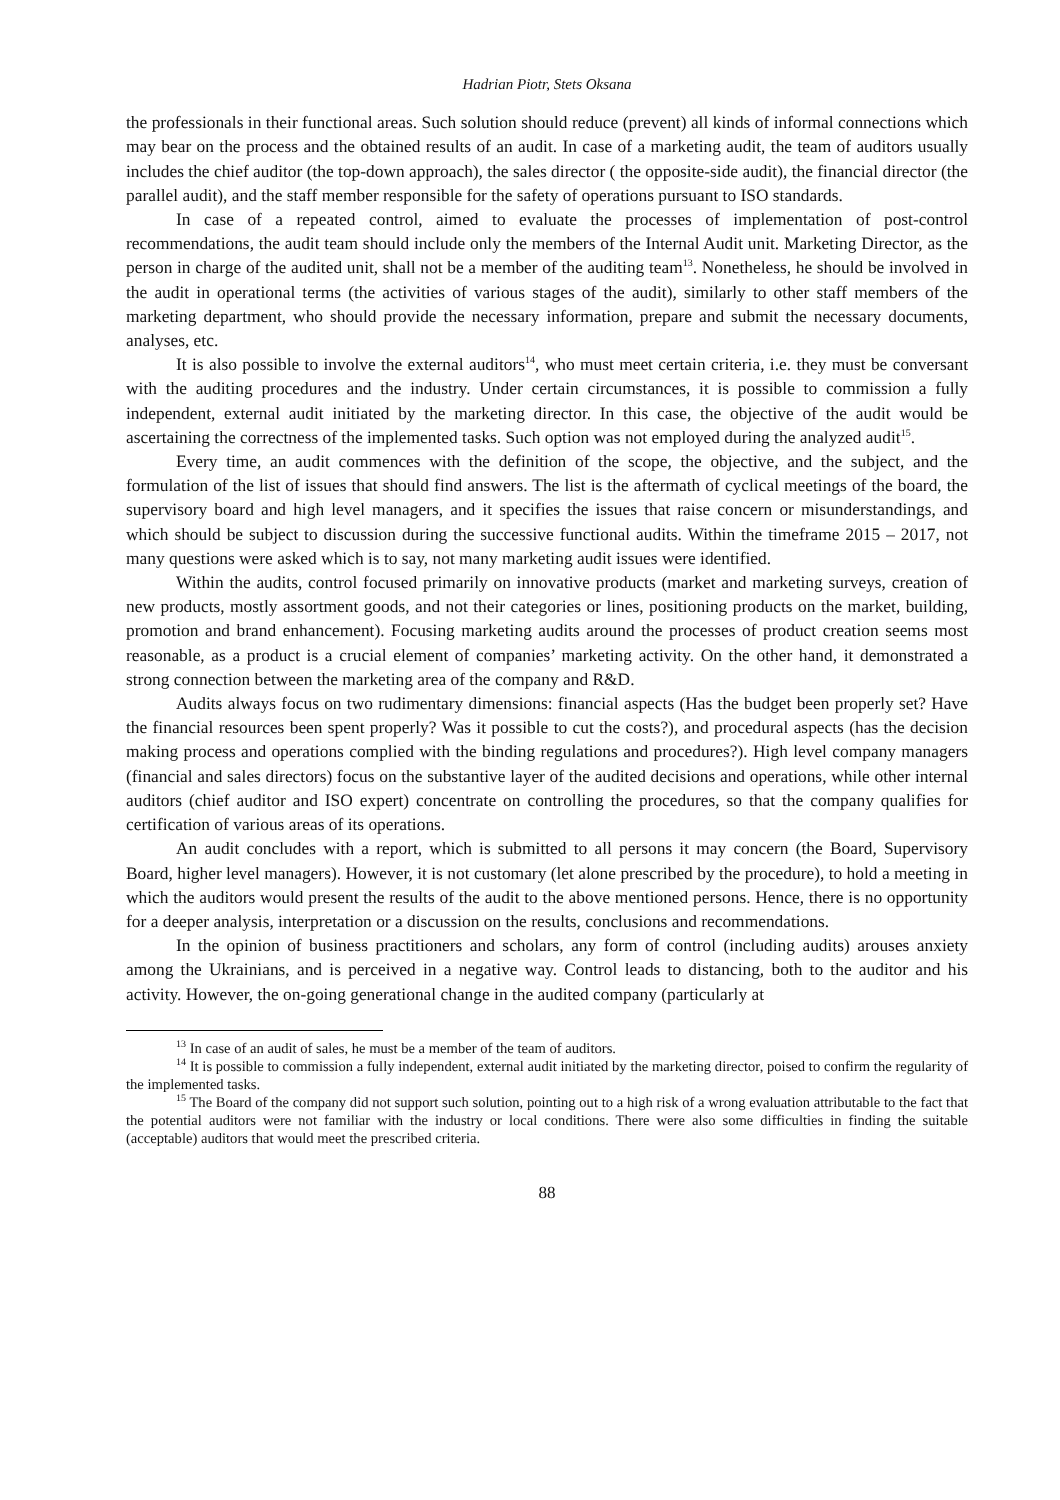Hadrian Piotr, Stets Oksana
the professionals in their functional areas. Such solution should reduce (prevent) all kinds of informal connections which may bear on the process and the obtained results of an audit. In case of a marketing audit, the team of auditors usually includes the chief auditor (the top-down approach), the sales director ( the opposite-side audit), the financial director (the parallel audit), and the staff member responsible for the safety of operations pursuant to ISO standards.
In case of a repeated control, aimed to evaluate the processes of implementation of post-control recommendations, the audit team should include only the members of the Internal Audit unit. Marketing Director, as the person in charge of the audited unit, shall not be a member of the auditing team<sup>13</sup>. Nonetheless, he should be involved in the audit in operational terms (the activities of various stages of the audit), similarly to other staff members of the marketing department, who should provide the necessary information, prepare and submit the necessary documents, analyses, etc.
It is also possible to involve the external auditors<sup>14</sup>, who must meet certain criteria, i.e. they must be conversant with the auditing procedures and the industry. Under certain circumstances, it is possible to commission a fully independent, external audit initiated by the marketing director. In this case, the objective of the audit would be ascertaining the correctness of the implemented tasks. Such option was not employed during the analyzed audit<sup>15</sup>.
Every time, an audit commences with the definition of the scope, the objective, and the subject, and the formulation of the list of issues that should find answers. The list is the aftermath of cyclical meetings of the board, the supervisory board and high level managers, and it specifies the issues that raise concern or misunderstandings, and which should be subject to discussion during the successive functional audits. Within the timeframe 2015 – 2017, not many questions were asked which is to say, not many marketing audit issues were identified.
Within the audits, control focused primarily on innovative products (market and marketing surveys, creation of new products, mostly assortment goods, and not their categories or lines, positioning products on the market, building, promotion and brand enhancement). Focusing marketing audits around the processes of product creation seems most reasonable, as a product is a crucial element of companies’ marketing activity. On the other hand, it demonstrated a strong connection between the marketing area of the company and R&D.
Audits always focus on two rudimentary dimensions: financial aspects (Has the budget been properly set? Have the financial resources been spent properly? Was it possible to cut the costs?), and procedural aspects (has the decision making process and operations complied with the binding regulations and procedures?). High level company managers (financial and sales directors) focus on the substantive layer of the audited decisions and operations, while other internal auditors (chief auditor and ISO expert) concentrate on controlling the procedures, so that the company qualifies for certification of various areas of its operations.
An audit concludes with a report, which is submitted to all persons it may concern (the Board, Supervisory Board, higher level managers). However, it is not customary (let alone prescribed by the procedure), to hold a meeting in which the auditors would present the results of the audit to the above mentioned persons. Hence, there is no opportunity for a deeper analysis, interpretation or a discussion on the results, conclusions and recommendations.
In the opinion of business practitioners and scholars, any form of control (including audits) arouses anxiety among the Ukrainians, and is perceived in a negative way. Control leads to distancing, both to the auditor and his activity. However, the on-going generational change in the audited company (particularly at
<sup>13</sup> In case of an audit of sales, he must be a member of the team of auditors.
<sup>14</sup> It is possible to commission a fully independent, external audit initiated by the marketing director, poised to confirm the regularity of the implemented tasks.
<sup>15</sup> The Board of the company did not support such solution, pointing out to a high risk of a wrong evaluation attributable to the fact that the potential auditors were not familiar with the industry or local conditions. There were also some difficulties in finding the suitable (acceptable) auditors that would meet the prescribed criteria.
88